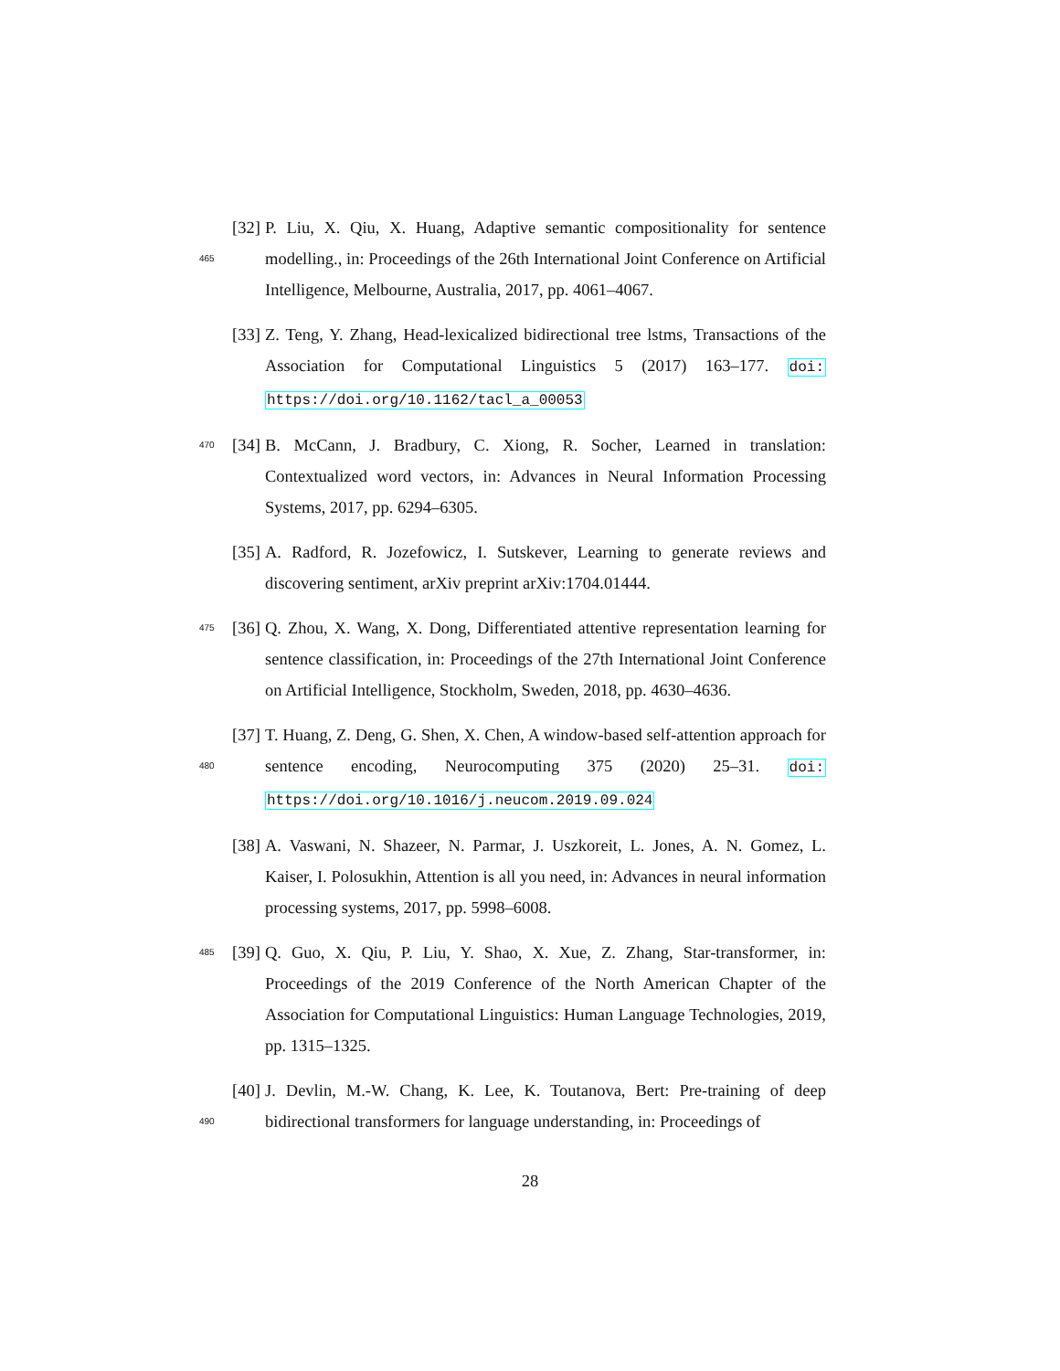465
[32]
P. Liu, X. Qiu, X. Huang, Adaptive semantic compositionality for sentence modelling., in: Proceedings of the 26th International Joint Conference on Artificial Intelligence, Melbourne, Australia, 2017, pp. 4061–4067.
[33]
Z. Teng, Y. Zhang, Head-lexicalized bidirectional tree lstms, Transactions of the Association for Computational Linguistics 5 (2017) 163–177. doi: https://doi.org/10.1162/tacl_a_00053
470
[34]
B. McCann, J. Bradbury, C. Xiong, R. Socher, Learned in translation: Contextualized word vectors, in: Advances in Neural Information Processing Systems, 2017, pp. 6294–6305.
[35]
A. Radford, R. Jozefowicz, I. Sutskever, Learning to generate reviews and discovering sentiment, arXiv preprint arXiv:1704.01444.
475
[36]
Q. Zhou, X. Wang, X. Dong, Differentiated attentive representation learning for sentence classification, in: Proceedings of the 27th International Joint Conference on Artificial Intelligence, Stockholm, Sweden, 2018, pp. 4630–4636.
480
[37]
T. Huang, Z. Deng, G. Shen, X. Chen, A window-based self-attention approach for sentence encoding, Neurocomputing 375 (2020) 25–31. doi: https://doi.org/10.1016/j.neucom.2019.09.024
[38]
A. Vaswani, N. Shazeer, N. Parmar, J. Uszkoreit, L. Jones, A. N. Gomez, L. Kaiser, I. Polosukhin, Attention is all you need, in: Advances in neural information processing systems, 2017, pp. 5998–6008.
485
[39]
Q. Guo, X. Qiu, P. Liu, Y. Shao, X. Xue, Z. Zhang, Star-transformer, in: Proceedings of the 2019 Conference of the North American Chapter of the Association for Computational Linguistics: Human Language Technologies, 2019, pp. 1315–1325.
490
[40]
J. Devlin, M.-W. Chang, K. Lee, K. Toutanova, Bert: Pre-training of deep bidirectional transformers for language understanding, in: Proceedings of
28